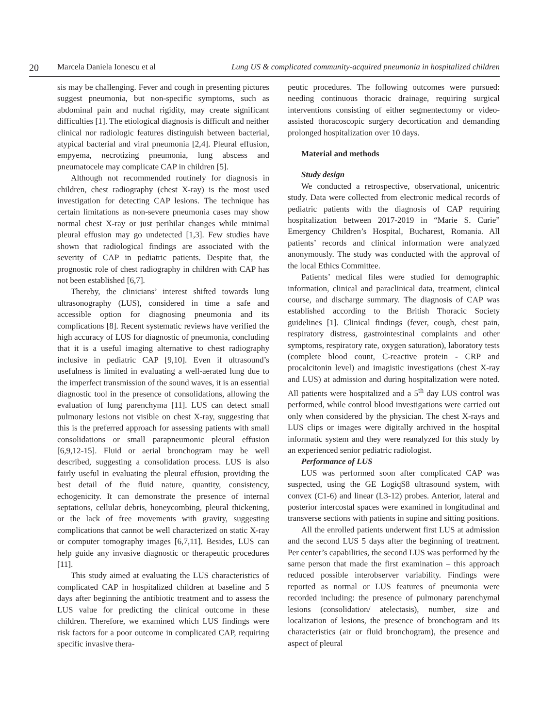20 Marcela Daniela Ionescu et al Lung US & complicated community-acquired pneumonia in hospitalized children
sis may be challenging. Fever and cough in presenting pictures suggest pneumonia, but non-specific symptoms, such as abdominal pain and nuchal rigidity, may create significant difficulties [1]. The etiological diagnosis is difficult and neither clinical nor radiologic features distinguish between bacterial, atypical bacterial and viral pneumonia [2,4]. Pleural effusion, empyema, necrotizing pneumonia, lung abscess and pneumatocele may complicate CAP in children [5].
Although not recommended routinely for diagnosis in children, chest radiography (chest X-ray) is the most used investigation for detecting CAP lesions. The technique has certain limitations as non-severe pneumonia cases may show normal chest X-ray or just perihilar changes while minimal pleural effusion may go undetected [1,3]. Few studies have shown that radiological findings are associated with the severity of CAP in pediatric patients. Despite that, the prognostic role of chest radiography in children with CAP has not been established [6,7].
Thereby, the clinicians’ interest shifted towards lung ultrasonography (LUS), considered in time a safe and accessible option for diagnosing pneumonia and its complications [8]. Recent systematic reviews have verified the high accuracy of LUS for diagnostic of pneumonia, concluding that it is a useful imaging alternative to chest radiography inclusive in pediatric CAP [9,10]. Even if ultrasound’s usefulness is limited in evaluating a well-aerated lung due to the imperfect transmission of the sound waves, it is an essential diagnostic tool in the presence of consolidations, allowing the evaluation of lung parenchyma [11]. LUS can detect small pulmonary lesions not visible on chest X-ray, suggesting that this is the preferred approach for assessing patients with small consolidations or small parapneumonic pleural effusion [6,9,12-15]. Fluid or aerial bronchogram may be well described, suggesting a consolidation process. LUS is also fairly useful in evaluating the pleural effusion, providing the best detail of the fluid nature, quantity, consistency, echogenicity. It can demonstrate the presence of internal septations, cellular debris, honeycombing, pleural thickening, or the lack of free movements with gravity, suggesting complications that cannot be well characterized on static X-ray or computer tomography images [6,7,11]. Besides, LUS can help guide any invasive diagnostic or therapeutic procedures [11].
This study aimed at evaluating the LUS characteristics of complicated CAP in hospitalized children at baseline and 5 days after beginning the antibiotic treatment and to assess the LUS value for predicting the clinical outcome in these children. Therefore, we examined which LUS findings were risk factors for a poor outcome in complicated CAP, requiring specific invasive thera-
peutic procedures. The following outcomes were pursued: needing continuous thoracic drainage, requiring surgical interventions consisting of either segmentectomy or video-assisted thoracoscopic surgery decortication and demanding prolonged hospitalization over 10 days.
Material and methods
Study design
We conducted a retrospective, observational, unicentric study. Data were collected from electronic medical records of pediatric patients with the diagnosis of CAP requiring hospitalization between 2017-2019 in “Marie S. Curie” Emergency Children’s Hospital, Bucharest, Romania. All patients’ records and clinical information were analyzed anonymously. The study was conducted with the approval of the local Ethics Committee.
Patients’ medical files were studied for demographic information, clinical and paraclinical data, treatment, clinical course, and discharge summary. The diagnosis of CAP was established according to the British Thoracic Society guidelines [1]. Clinical findings (fever, cough, chest pain, respiratory distress, gastrointestinal complaints and other symptoms, respiratory rate, oxygen saturation), laboratory tests (complete blood count, C-reactive protein - CRP and procalcitonin level) and imagistic investigations (chest X-ray and LUS) at admission and during hospitalization were noted. All patients were hospitalized and a 5<sup>th</sup> day LUS control was performed, while control blood investigations were carried out only when considered by the physician. The chest X-rays and LUS clips or images were digitally archived in the hospital informatic system and they were reanalyzed for this study by an experienced senior pediatric radiologist.
Performance of LUS
LUS was performed soon after complicated CAP was suspected, using the GE LogiqS8 ultrasound system, with convex (C1-6) and linear (L3-12) probes. Anterior, lateral and posterior intercostal spaces were examined in longitudinal and transverse sections with patients in supine and sitting positions.
All the enrolled patients underwent first LUS at admission and the second LUS 5 days after the beginning of treatment. Per center’s capabilities, the second LUS was performed by the same person that made the first examination – this approach reduced possible interobserver variability. Findings were reported as normal or LUS features of pneumonia were recorded including: the presence of pulmonary parenchymal lesions (consolidation/ atelectasis), number, size and localization of lesions, the presence of bronchogram and its characteristics (air or fluid bronchogram), the presence and aspect of pleural